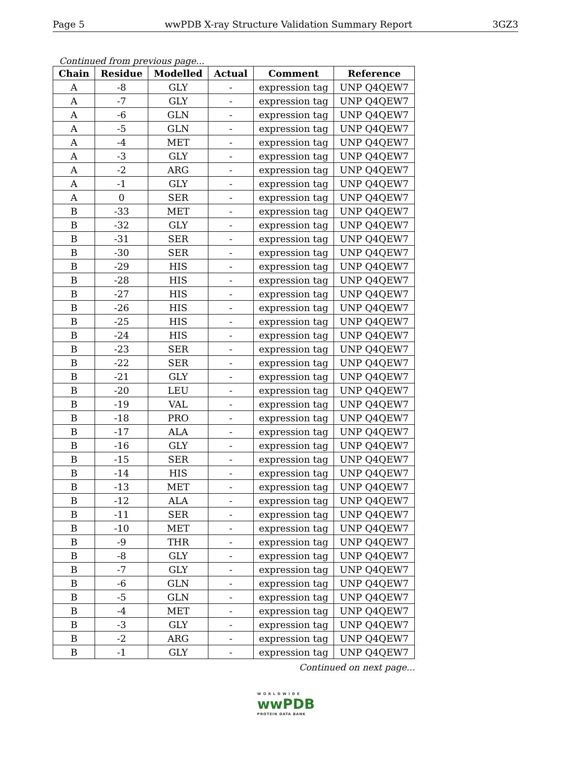Page 5 wwPDB X-ray Structure Validation Summary Report 3GZ3
Continued from previous page...
| Chain | Residue | Modelled | Actual | Comment | Reference |
| --- | --- | --- | --- | --- | --- |
| A | -8 | GLY | - | expression tag | UNP Q4QEW7 |
| A | -7 | GLY | - | expression tag | UNP Q4QEW7 |
| A | -6 | GLN | - | expression tag | UNP Q4QEW7 |
| A | -5 | GLN | - | expression tag | UNP Q4QEW7 |
| A | -4 | MET | - | expression tag | UNP Q4QEW7 |
| A | -3 | GLY | - | expression tag | UNP Q4QEW7 |
| A | -2 | ARG | - | expression tag | UNP Q4QEW7 |
| A | -1 | GLY | - | expression tag | UNP Q4QEW7 |
| A | 0 | SER | - | expression tag | UNP Q4QEW7 |
| B | -33 | MET | - | expression tag | UNP Q4QEW7 |
| B | -32 | GLY | - | expression tag | UNP Q4QEW7 |
| B | -31 | SER | - | expression tag | UNP Q4QEW7 |
| B | -30 | SER | - | expression tag | UNP Q4QEW7 |
| B | -29 | HIS | - | expression tag | UNP Q4QEW7 |
| B | -28 | HIS | - | expression tag | UNP Q4QEW7 |
| B | -27 | HIS | - | expression tag | UNP Q4QEW7 |
| B | -26 | HIS | - | expression tag | UNP Q4QEW7 |
| B | -25 | HIS | - | expression tag | UNP Q4QEW7 |
| B | -24 | HIS | - | expression tag | UNP Q4QEW7 |
| B | -23 | SER | - | expression tag | UNP Q4QEW7 |
| B | -22 | SER | - | expression tag | UNP Q4QEW7 |
| B | -21 | GLY | - | expression tag | UNP Q4QEW7 |
| B | -20 | LEU | - | expression tag | UNP Q4QEW7 |
| B | -19 | VAL | - | expression tag | UNP Q4QEW7 |
| B | -18 | PRO | - | expression tag | UNP Q4QEW7 |
| B | -17 | ALA | - | expression tag | UNP Q4QEW7 |
| B | -16 | GLY | - | expression tag | UNP Q4QEW7 |
| B | -15 | SER | - | expression tag | UNP Q4QEW7 |
| B | -14 | HIS | - | expression tag | UNP Q4QEW7 |
| B | -13 | MET | - | expression tag | UNP Q4QEW7 |
| B | -12 | ALA | - | expression tag | UNP Q4QEW7 |
| B | -11 | SER | - | expression tag | UNP Q4QEW7 |
| B | -10 | MET | - | expression tag | UNP Q4QEW7 |
| B | -9 | THR | - | expression tag | UNP Q4QEW7 |
| B | -8 | GLY | - | expression tag | UNP Q4QEW7 |
| B | -7 | GLY | - | expression tag | UNP Q4QEW7 |
| B | -6 | GLN | - | expression tag | UNP Q4QEW7 |
| B | -5 | GLN | - | expression tag | UNP Q4QEW7 |
| B | -4 | MET | - | expression tag | UNP Q4QEW7 |
| B | -3 | GLY | - | expression tag | UNP Q4QEW7 |
| B | -2 | ARG | - | expression tag | UNP Q4QEW7 |
| B | -1 | GLY | - | expression tag | UNP Q4QEW7 |
Continued on next page...
W O R L D W I D E
wwPDB
PROTEIN DATA BANK